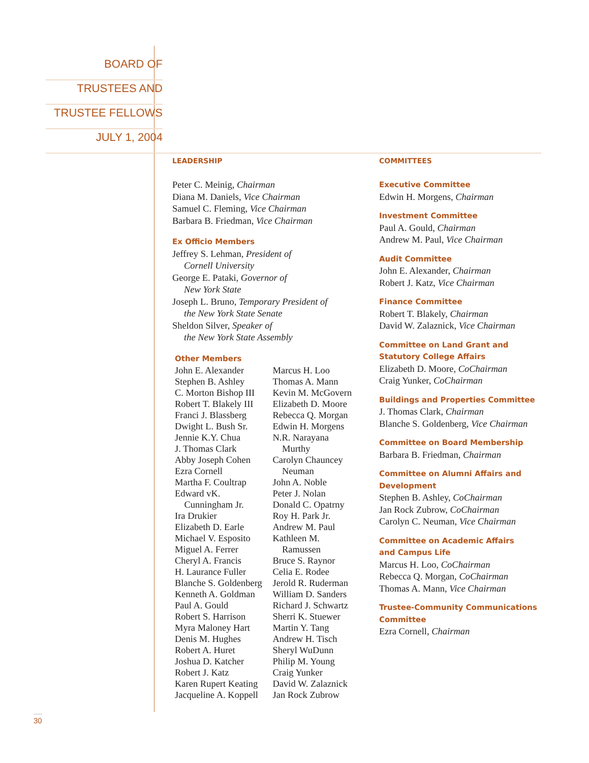BOARD OF
TRUSTEES AND
TRUSTEE FELLOWS
JULY 1, 2004
LEADERSHIP
Peter C. Meinig, Chairman
Diana M. Daniels, Vice Chairman
Samuel C. Fleming, Vice Chairman
Barbara B. Friedman, Vice Chairman
Ex Officio Members
Jeffrey S. Lehman, President of
Cornell University
George E. Pataki, Governor of
New York State
Joseph L. Bruno, Temporary President of
the New York State Senate
Sheldon Silver, Speaker of
the New York State Assembly
Other Members
John E. Alexander
Stephen B. Ashley
C. Morton Bishop III
Robert T. Blakely III
Franci J. Blassberg
Dwight L. Bush Sr.
Jennie K.Y. Chua
J. Thomas Clark
Abby Joseph Cohen
Ezra Cornell
Martha F. Coultrap
Edward vK.
Cunningham Jr.
Ira Drukier
Elizabeth D. Earle
Michael V. Esposito
Miguel A. Ferrer
Cheryl A. Francis
H. Laurance Fuller
Blanche S. Goldenberg
Kenneth A. Goldman
Paul A. Gould
Robert S. Harrison
Myra Maloney Hart
Denis M. Hughes
Robert A. Huret
Joshua D. Katcher
Robert J. Katz
Karen Rupert Keating
Jacqueline A. Koppell
Marcus H. Loo
Thomas A. Mann
Kevin M. McGovern
Elizabeth D. Moore
Rebecca Q. Morgan
Edwin H. Morgens
N.R. Narayana
Murthy
Carolyn Chauncey
Neuman
John A. Noble
Peter J. Nolan
Donald C. Opatrny
Roy H. Park Jr.
Andrew M. Paul
Kathleen M.
Ramussen
Bruce S. Raynor
Celia E. Rodee
Jerold R. Ruderman
William D. Sanders
Richard J. Schwartz
Sherri K. Stuewer
Martin Y. Tang
Andrew H. Tisch
Sheryl WuDunn
Philip M. Young
Craig Yunker
David W. Zalaznick
Jan Rock Zubrow
COMMITTEES
Executive Committee
Edwin H. Morgens, Chairman
Investment Committee
Paul A. Gould, Chairman
Andrew M. Paul, Vice Chairman
Audit Committee
John E. Alexander, Chairman
Robert J. Katz, Vice Chairman
Finance Committee
Robert T. Blakely, Chairman
David W. Zalaznick, Vice Chairman
Committee on Land Grant and
Statutory College Affairs
Elizabeth D. Moore, CoChairman
Craig Yunker, CoChairman
Buildings and Properties Committee
J. Thomas Clark, Chairman
Blanche S. Goldenberg, Vice Chairman
Committee on Board Membership
Barbara B. Friedman, Chairman
Committee on Alumni Affairs and
Development
Stephen B. Ashley, CoChairman
Jan Rock Zubrow, CoChairman
Carolyn C. Neuman, Vice Chairman
Committee on Academic Affairs
and Campus Life
Marcus H. Loo, CoChairman
Rebecca Q. Morgan, CoChairman
Thomas A. Mann, Vice Chairman
Trustee-Community Communications
Committee
Ezra Cornell, Chairman
30